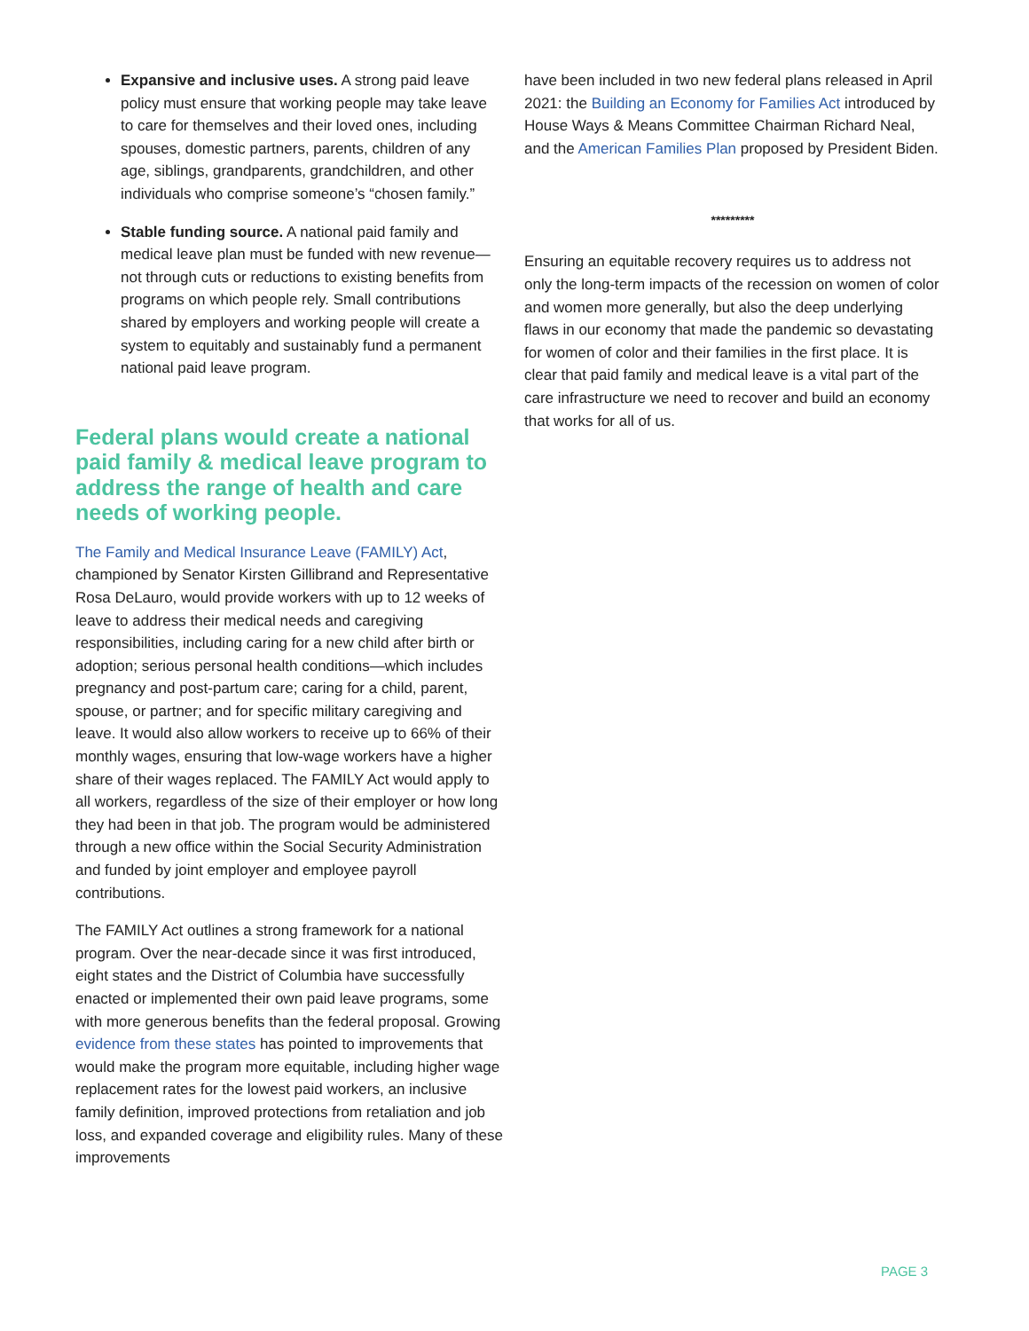Expansive and inclusive uses. A strong paid leave policy must ensure that working people may take leave to care for themselves and their loved ones, including spouses, domestic partners, parents, children of any age, siblings, grandparents, grandchildren, and other individuals who comprise someone’s “chosen family.”
Stable funding source. A national paid family and medical leave plan must be funded with new revenue—not through cuts or reductions to existing benefits from programs on which people rely. Small contributions shared by employers and working people will create a system to equitably and sustainably fund a permanent national paid leave program.
Federal plans would create a national paid family & medical leave program to address the range of health and care needs of working people.
The Family and Medical Insurance Leave (FAMILY) Act, championed by Senator Kirsten Gillibrand and Representative Rosa DeLauro, would provide workers with up to 12 weeks of leave to address their medical needs and caregiving responsibilities, including caring for a new child after birth or adoption; serious personal health conditions—which includes pregnancy and post-partum care; caring for a child, parent, spouse, or partner; and for specific military caregiving and leave. It would also allow workers to receive up to 66% of their monthly wages, ensuring that low-wage workers have a higher share of their wages replaced. The FAMILY Act would apply to all workers, regardless of the size of their employer or how long they had been in that job. The program would be administered through a new office within the Social Security Administration and funded by joint employer and employee payroll contributions.
The FAMILY Act outlines a strong framework for a national program. Over the near-decade since it was first introduced, eight states and the District of Columbia have successfully enacted or implemented their own paid leave programs, some with more generous benefits than the federal proposal. Growing evidence from these states has pointed to improvements that would make the program more equitable, including higher wage replacement rates for the lowest paid workers, an inclusive family definition, improved protections from retaliation and job loss, and expanded coverage and eligibility rules. Many of these improvements
have been included in two new federal plans released in April 2021: the Building an Economy for Families Act introduced by House Ways & Means Committee Chairman Richard Neal, and the American Families Plan proposed by President Biden.
*********
Ensuring an equitable recovery requires us to address not only the long-term impacts of the recession on women of color and women more generally, but also the deep underlying flaws in our economy that made the pandemic so devastating for women of color and their families in the first place. It is clear that paid family and medical leave is a vital part of the care infrastructure we need to recover and build an economy that works for all of us.
PAGE 3